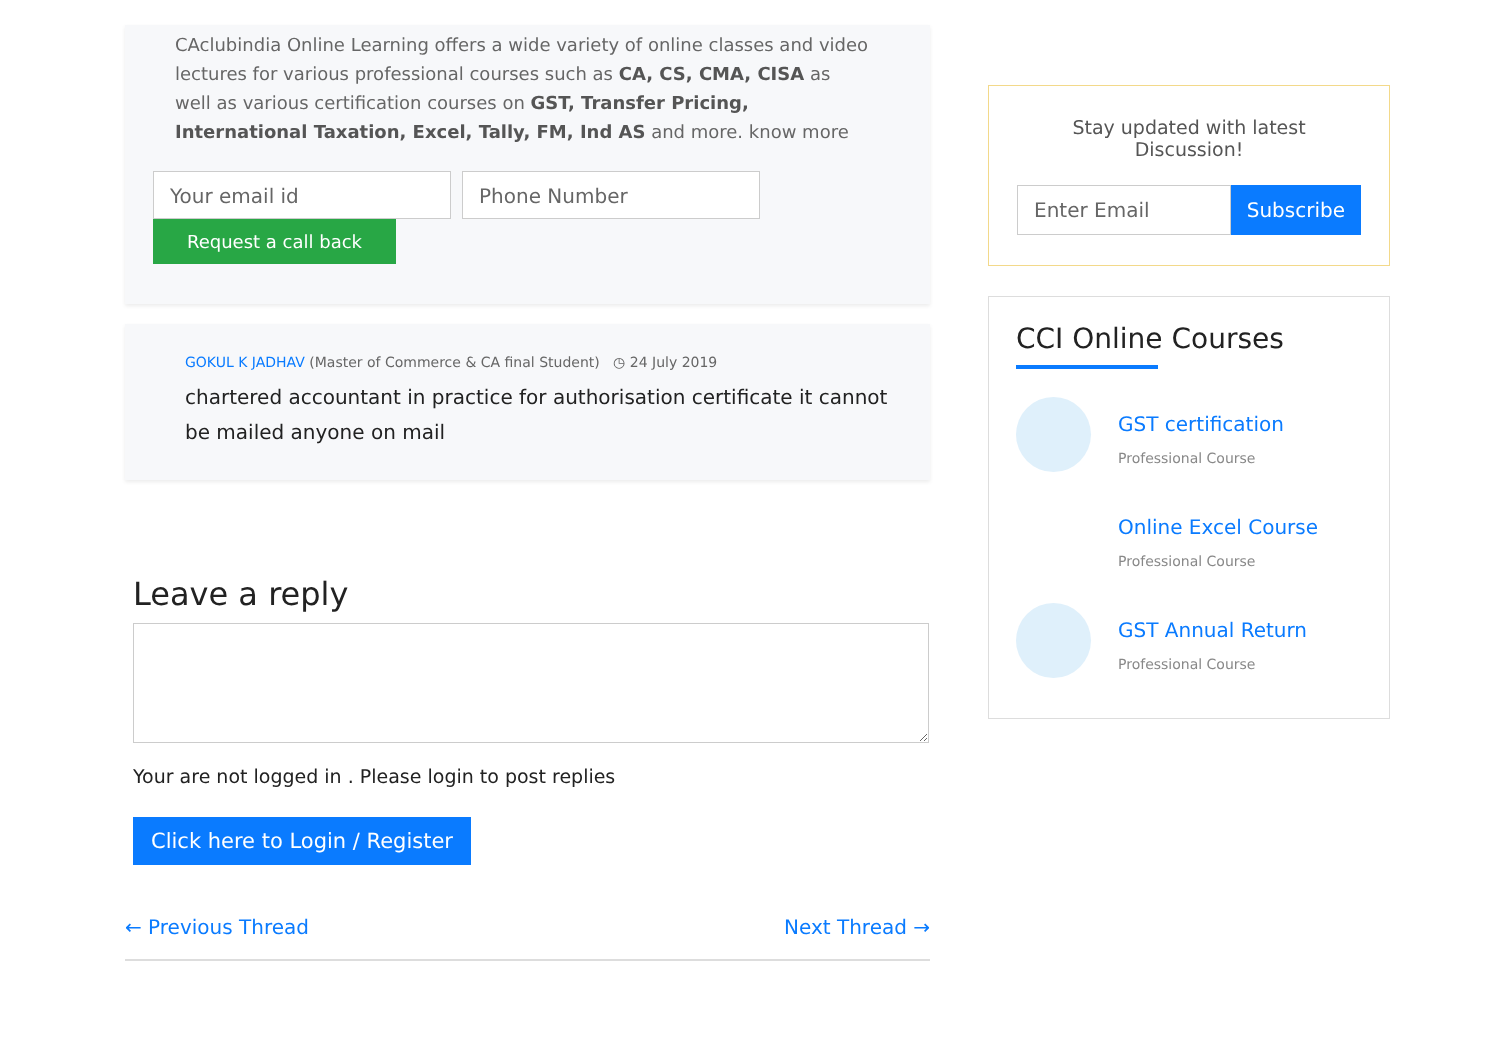CAclubindia Online Learning offers a wide variety of online classes and video lectures for various professional courses such as CA, CS, CMA, CISA as well as various certification courses on GST, Transfer Pricing, International Taxation, Excel, Tally, FM, Ind AS and more. know more
Your email id Phone Number
Request a call back
GOKUL K JADHAV (Master of Commerce & CA final Student) ◷ 24 July 2019
chartered accountant in practice for authorisation certificate it cannot be mailed anyone on mail
Leave a reply
Your are not logged in . Please login to post replies
Click here to Login / Register
← Previous Thread Next Thread →
Stay updated with latest Discussion!
Enter Email Subscribe
CCI Online Courses
GST certification
Professional Course
Online Excel Course
Professional Course
GST Annual Return
Professional Course